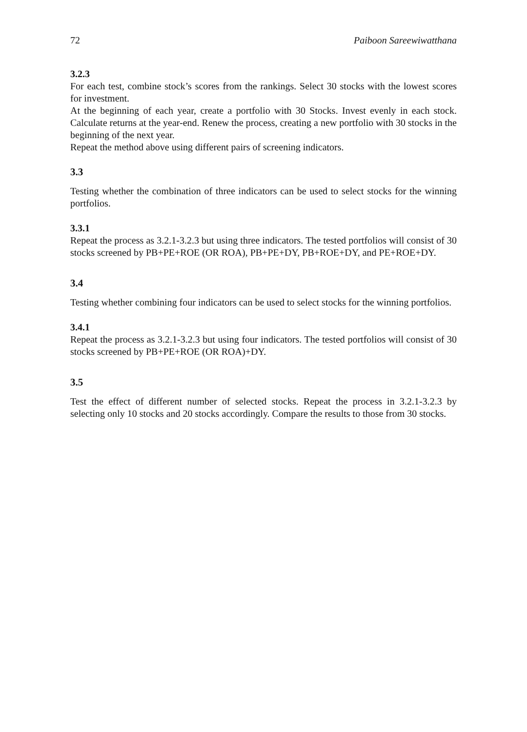72 Paiboon Sareewiwatthana
3.2.3
For each test, combine stock’s scores from the rankings. Select 30 stocks with the lowest scores for investment.
At the beginning of each year, create a portfolio with 30 Stocks. Invest evenly in each stock. Calculate returns at the year-end. Renew the process, creating a new portfolio with 30 stocks in the beginning of the next year.
Repeat the method above using different pairs of screening indicators.
3.3
Testing whether the combination of three indicators can be used to select stocks for the winning portfolios.
3.3.1
Repeat the process as 3.2.1-3.2.3 but using three indicators. The tested portfolios will consist of 30 stocks screened by PB+PE+ROE (OR ROA), PB+PE+DY, PB+ROE+DY, and PE+ROE+DY.
3.4
Testing whether combining four indicators can be used to select stocks for the winning portfolios.
3.4.1
Repeat the process as 3.2.1-3.2.3 but using four indicators. The tested portfolios will consist of 30 stocks screened by PB+PE+ROE (OR ROA)+DY.
3.5
Test the effect of different number of selected stocks. Repeat the process in 3.2.1-3.2.3 by selecting only 10 stocks and 20 stocks accordingly. Compare the results to those from 30 stocks.